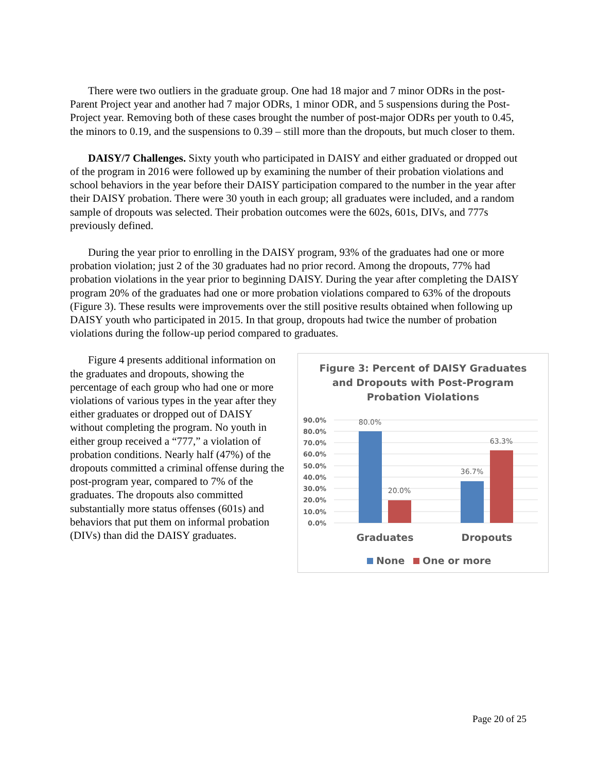There were two outliers in the graduate group. One had 18 major and 7 minor ODRs in the post-Parent Project year and another had 7 major ODRs, 1 minor ODR, and 5 suspensions during the Post-Project year. Removing both of these cases brought the number of post-major ODRs per youth to 0.45, the minors to 0.19, and the suspensions to 0.39 – still more than the dropouts, but much closer to them.
DAISY/7 Challenges. Sixty youth who participated in DAISY and either graduated or dropped out of the program in 2016 were followed up by examining the number of their probation violations and school behaviors in the year before their DAISY participation compared to the number in the year after their DAISY probation. There were 30 youth in each group; all graduates were included, and a random sample of dropouts was selected. Their probation outcomes were the 602s, 601s, DIVs, and 777s previously defined.
During the year prior to enrolling in the DAISY program, 93% of the graduates had one or more probation violation; just 2 of the 30 graduates had no prior record. Among the dropouts, 77% had probation violations in the year prior to beginning DAISY. During the year after completing the DAISY program 20% of the graduates had one or more probation violations compared to 63% of the dropouts (Figure 3). These results were improvements over the still positive results obtained when following up DAISY youth who participated in 2015. In that group, dropouts had twice the number of probation violations during the follow-up period compared to graduates.
Figure 4 presents additional information on the graduates and dropouts, showing the percentage of each group who had one or more violations of various types in the year after they either graduates or dropped out of DAISY without completing the program. No youth in either group received a “777,” a violation of probation conditions. Nearly half (47%) of the dropouts committed a criminal offense during the post-program year, compared to 7% of the graduates. The dropouts also committed substantially more status offenses (601s) and behaviors that put them on informal probation (DIVs) than did the DAISY graduates.
Figure 3: Percent of DAISY Graduates and Dropouts with Post-Program Probation Violations
90.0%
80.0%
70.0%
60.0%
50.0%
40.0%
30.0%
20.0%
10.0%
0.0%
80.0%
20.0%
36.7%
63.3%
Graduates
Dropouts
None
One or more
Page 20 of 25